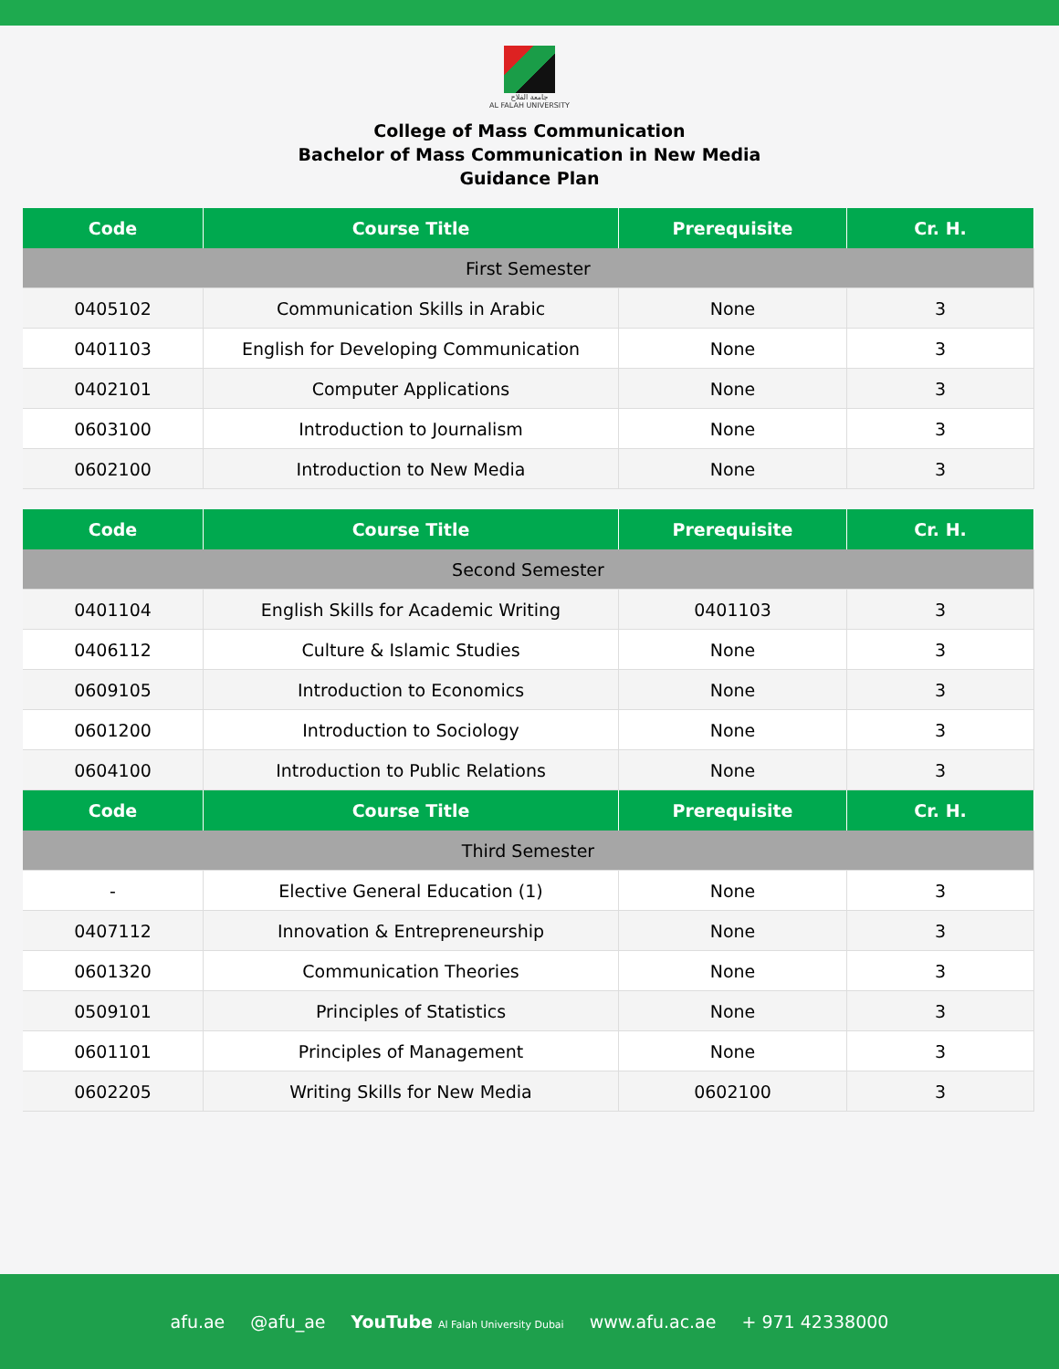جامعة الفلاح
AL FALAH UNIVERSITY
College of Mass Communication
Bachelor of Mass Communication in New Media
Guidance Plan
| Code | Course Title | Prerequisite | Cr. H. |
| --- | --- | --- | --- |
| First Semester | | | |
| 0405102 | Communication Skills in Arabic | None | 3 |
| 0401103 | English for Developing Communication | None | 3 |
| 0402101 | Computer Applications | None | 3 |
| 0603100 | Introduction to Journalism | None | 3 |
| 0602100 | Introduction to New Media | None | 3 |
| Code | Course Title | Prerequisite | Cr. H. |
| --- | --- | --- | --- |
| Second Semester | | | |
| 0401104 | English Skills for Academic Writing | 0401103 | 3 |
| 0406112 | Culture & Islamic Studies | None | 3 |
| 0609105 | Introduction to Economics | None | 3 |
| 0601200 | Introduction to Sociology | None | 3 |
| 0604100 | Introduction to Public Relations | None | 3 |
| Code | Course Title | Prerequisite | Cr. H. |
| Third Semester | | | |
| - | Elective General Education (1) | None | 3 |
| 0407112 | Innovation & Entrepreneurship | None | 3 |
| 0601320 | Communication Theories | None | 3 |
| 0509101 | Principles of Statistics | None | 3 |
| 0601101 | Principles of Management | None | 3 |
| 0602205 | Writing Skills for New Media | 0602100 | 3 |
afu.ae @afu_ae YouTube Al Falah University Dubai www.afu.ac.ae + 971 42338000